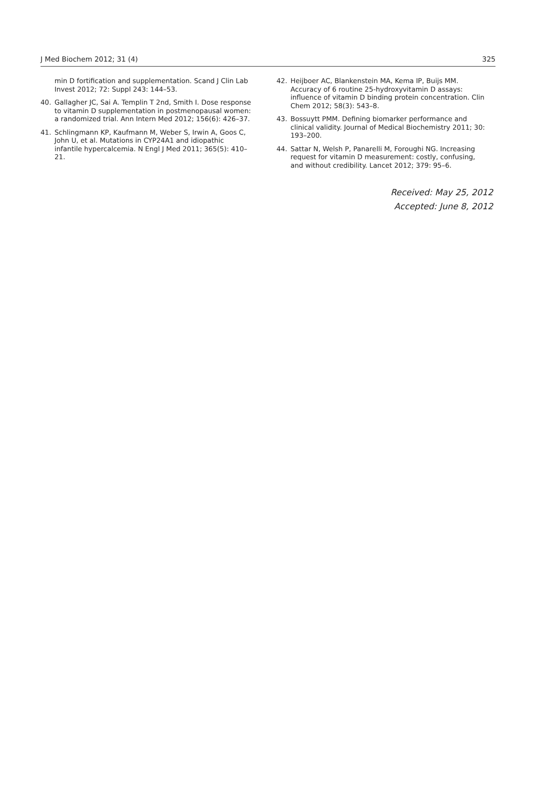J Med Biochem 2012; 31 (4) 325
min D fortification and supplementation. Scand J Clin Lab Invest 2012; 72: Suppl 243: 144–53.
40. Gallagher JC, Sai A. Templin T 2nd, Smith I. Dose response to vitamin D supplementation in postmenopausal women: a randomized trial. Ann Intern Med 2012; 156(6): 426–37.
41. Schlingmann KP, Kaufmann M, Weber S, Irwin A, Goos C, John U, et al. Mutations in CYP24A1 and idiopathic infantile hypercalcemia. N Engl J Med 2011; 365(5): 410–21.
42. Heijboer AC, Blankenstein MA, Kema IP, Buijs MM. Accuracy of 6 routine 25-hydroxyvitamin D assays: influence of vitamin D binding protein concentration. Clin Chem 2012; 58(3): 543–8.
43. Bossuytt PMM. Defining biomarker performance and clinical validity. Journal of Medical Biochemistry 2011; 30: 193–200.
44. Sattar N, Welsh P, Panarelli M, Foroughi NG. Increasing request for vitamin D measurement: costly, confusing, and without credibility. Lancet 2012; 379: 95–6.
Received: May 25, 2012
Accepted: June 8, 2012